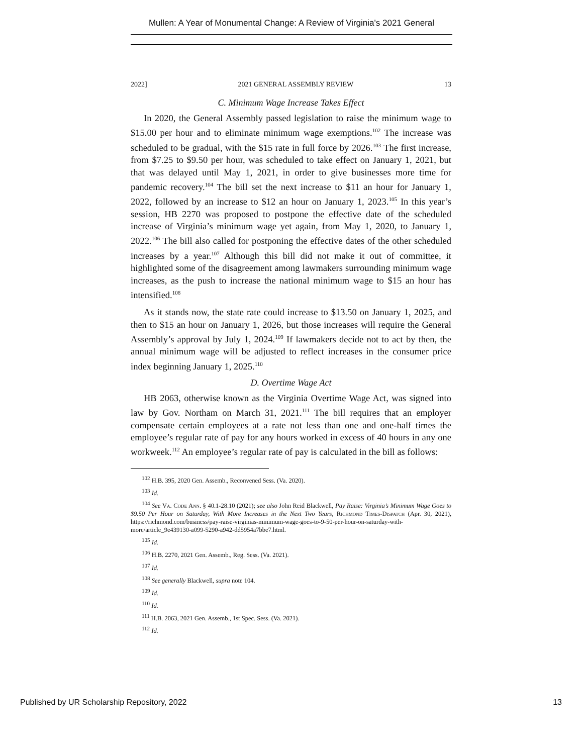Mullen: A Year of Monumental Change: A Review of Virginia's 2021 General
2022] 2021 GENERAL ASSEMBLY REVIEW 13
C. Minimum Wage Increase Takes Effect
In 2020, the General Assembly passed legislation to raise the minimum wage to $15.00 per hour and to eliminate minimum wage exemptions.<sup>102</sup> The increase was scheduled to be gradual, with the $15 rate in full force by 2026.<sup>103</sup> The first increase, from $7.25 to $9.50 per hour, was scheduled to take effect on January 1, 2021, but that was delayed until May 1, 2021, in order to give businesses more time for pandemic recovery.<sup>104</sup> The bill set the next increase to $11 an hour for January 1, 2022, followed by an increase to $12 an hour on January 1, 2023.<sup>105</sup> In this year’s session, HB 2270 was proposed to postpone the effective date of the scheduled increase of Virginia’s minimum wage yet again, from May 1, 2020, to January 1, 2022.<sup>106</sup> The bill also called for postponing the effective dates of the other scheduled increases by a year.<sup>107</sup> Although this bill did not make it out of committee, it highlighted some of the disagreement among lawmakers surrounding minimum wage increases, as the push to increase the national minimum wage to $15 an hour has intensified.<sup>108</sup>
As it stands now, the state rate could increase to $13.50 on January 1, 2025, and then to $15 an hour on January 1, 2026, but those increases will require the General Assembly’s approval by July 1, 2024.<sup>109</sup> If lawmakers decide not to act by then, the annual minimum wage will be adjusted to reflect increases in the consumer price index beginning January 1, 2025.<sup>110</sup>
D. Overtime Wage Act
HB 2063, otherwise known as the Virginia Overtime Wage Act, was signed into law by Gov. Northam on March 31, 2021.<sup>111</sup> The bill requires that an employer compensate certain employees at a rate not less than one and one-half times the employee’s regular rate of pay for any hours worked in excess of 40 hours in any one workweek.<sup>112</sup> An employee’s regular rate of pay is calculated in the bill as follows:
<sup>102</sup> H.B. 395, 2020 Gen. Assemb., Reconvened Sess. (Va. 2020).
<sup>103</sup> Id.
<sup>104</sup> See Va. Code Ann. § 40.1-28.10 (2021); see also John Reid Blackwell, Pay Raise: Virginia’s Minimum Wage Goes to $9.50 Per Hour on Saturday, With More Increases in the Next Two Years, Richmond Times-Dispatch (Apr. 30, 2021), https://richmond.com/business/pay-raise-virginias-minimum-wage-goes-to-9-50-per-hour-on-saturday-with-more/article_9e439130-a099-5290-a942-dd5954a7bbe7.html.
<sup>105</sup> Id.
<sup>106</sup> H.B. 2270, 2021 Gen. Assemb., Reg. Sess. (Va. 2021).
<sup>107</sup> Id.
<sup>108</sup> See generally Blackwell, supra note 104.
<sup>109</sup> Id.
<sup>110</sup> Id.
<sup>111</sup> H.B. 2063, 2021 Gen. Assemb., 1st Spec. Sess. (Va. 2021).
<sup>112</sup> Id.
Published by UR Scholarship Repository, 2022 13